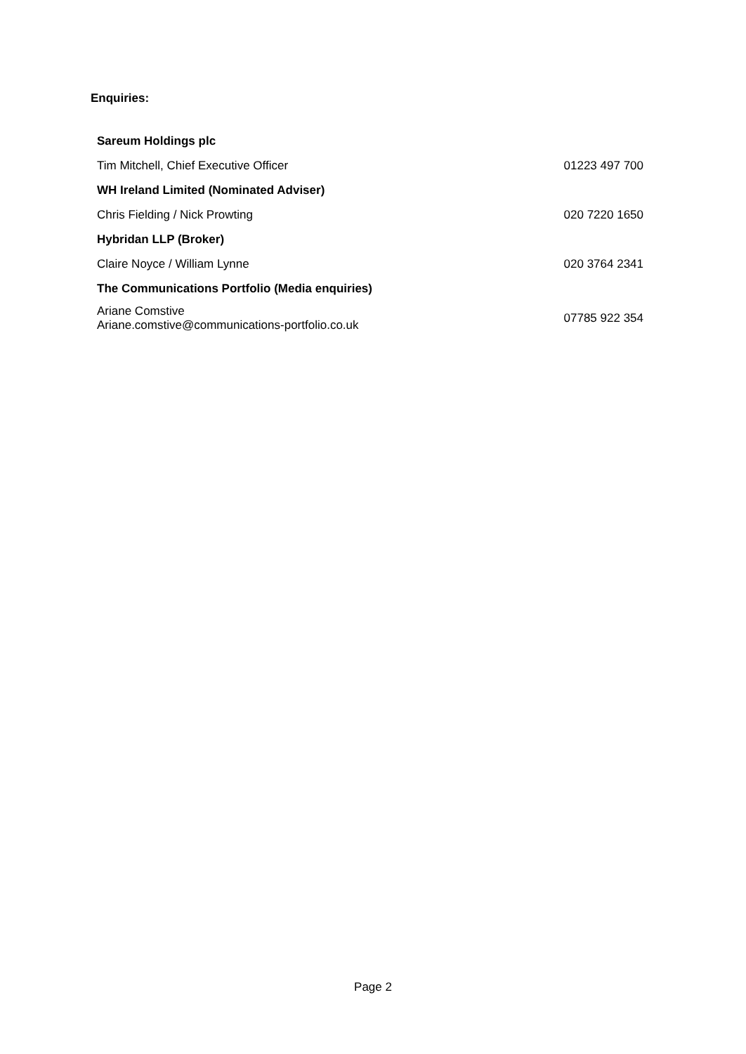Enquiries:
| Sareum Holdings plc | |
| Tim Mitchell, Chief Executive Officer | 01223 497 700 |
| WH Ireland Limited (Nominated Adviser) | |
| Chris Fielding / Nick Prowting | 020 7220 1650 |
| Hybridan LLP (Broker) | |
| Claire Noyce / William Lynne | 020 3764 2341 |
| The Communications Portfolio (Media enquiries) | |
| Ariane Comstive Ariane.comstive@communications-portfolio.co.uk | 07785 922 354 |
Page 2